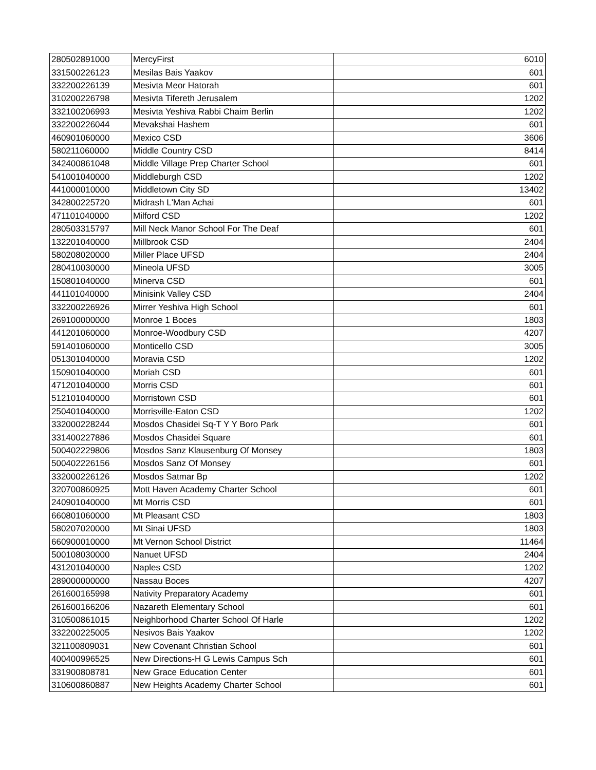| 280502891000 | MercyFirst | 6010 |
| 331500226123 | Mesilas Bais Yaakov | 601 |
| 332200226139 | Mesivta Meor Hatorah | 601 |
| 310200226798 | Mesivta Tifereth Jerusalem | 1202 |
| 332100206993 | Mesivta Yeshiva Rabbi Chaim Berlin | 1202 |
| 332200226044 | Mevakshai Hashem | 601 |
| 460901060000 | Mexico CSD | 3606 |
| 580211060000 | Middle Country CSD | 8414 |
| 342400861048 | Middle Village Prep Charter School | 601 |
| 541001040000 | Middleburgh CSD | 1202 |
| 441000010000 | Middletown City SD | 13402 |
| 342800225720 | Midrash L'Man Achai | 601 |
| 471101040000 | Milford CSD | 1202 |
| 280503315797 | Mill Neck Manor School For The Deaf | 601 |
| 132201040000 | Millbrook CSD | 2404 |
| 580208020000 | Miller Place UFSD | 2404 |
| 280410030000 | Mineola UFSD | 3005 |
| 150801040000 | Minerva CSD | 601 |
| 441101040000 | Minisink Valley CSD | 2404 |
| 332200226926 | Mirrer Yeshiva High School | 601 |
| 269100000000 | Monroe 1 Boces | 1803 |
| 441201060000 | Monroe-Woodbury CSD | 4207 |
| 591401060000 | Monticello CSD | 3005 |
| 051301040000 | Moravia CSD | 1202 |
| 150901040000 | Moriah CSD | 601 |
| 471201040000 | Morris CSD | 601 |
| 512101040000 | Morristown CSD | 601 |
| 250401040000 | Morrisville-Eaton CSD | 1202 |
| 332000228244 | Mosdos Chasidei Sq-T Y Y Boro Park | 601 |
| 331400227886 | Mosdos Chasidei Square | 601 |
| 500402229806 | Mosdos Sanz Klausenburg Of Monsey | 1803 |
| 500402226156 | Mosdos Sanz Of Monsey | 601 |
| 332000226126 | Mosdos Satmar Bp | 1202 |
| 320700860925 | Mott Haven Academy Charter School | 601 |
| 240901040000 | Mt Morris CSD | 601 |
| 660801060000 | Mt Pleasant CSD | 1803 |
| 580207020000 | Mt Sinai UFSD | 1803 |
| 660900010000 | Mt Vernon School District | 11464 |
| 500108030000 | Nanuet UFSD | 2404 |
| 431201040000 | Naples CSD | 1202 |
| 289000000000 | Nassau Boces | 4207 |
| 261600165998 | Nativity Preparatory Academy | 601 |
| 261600166206 | Nazareth Elementary School | 601 |
| 310500861015 | Neighborhood Charter School Of Harle | 1202 |
| 332200225005 | Nesivos Bais Yaakov | 1202 |
| 321100809031 | New Covenant Christian School | 601 |
| 400400996525 | New Directions-H G Lewis Campus Sch | 601 |
| 331900808781 | New Grace Education Center | 601 |
| 310600860887 | New Heights Academy Charter School | 601 |